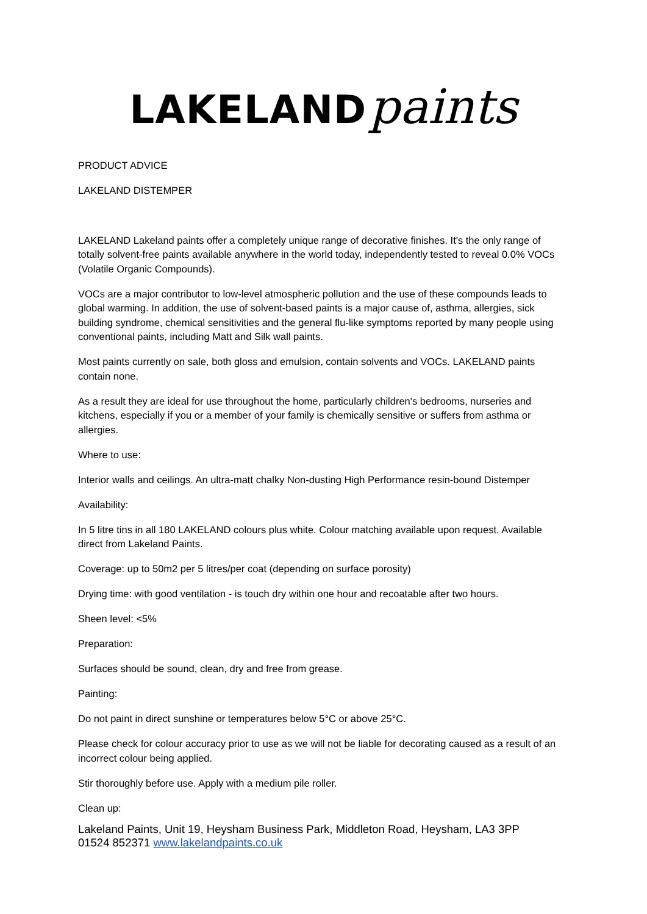LAKELAND paints
PRODUCT ADVICE
LAKELAND DISTEMPER
LAKELAND Lakeland paints offer a completely unique range of decorative finishes. It's the only range of totally solvent-free paints available anywhere in the world today, independently tested to reveal 0.0% VOCs (Volatile Organic Compounds).
VOCs are a major contributor to low-level atmospheric pollution and the use of these compounds leads to global warming. In addition, the use of solvent-based paints is a major cause of, asthma, allergies, sick building syndrome, chemical sensitivities and the general flu-like symptoms reported by many people using conventional paints, including Matt and Silk wall paints.
Most paints currently on sale, both gloss and emulsion, contain solvents and VOCs. LAKELAND paints contain none.
As a result they are ideal for use throughout the home, particularly children's bedrooms, nurseries and kitchens, especially if you or a member of your family is chemically sensitive or suffers from asthma or allergies.
Where to use:
Interior walls and ceilings. An ultra-matt chalky Non-dusting High Performance resin-bound Distemper
Availability:
In 5 litre tins in all 180 LAKELAND colours plus white. Colour matching available upon request. Available direct from Lakeland Paints.
Coverage: up to 50m2 per 5 litres/per coat (depending on surface porosity)
Drying time: with good ventilation - is touch dry within one hour and recoatable after two hours.
Sheen level: <5%
Preparation:
Surfaces should be sound, clean, dry and free from grease.
Painting:
Do not paint in direct sunshine or temperatures below 5°C or above 25°C.
Please check for colour accuracy prior to use as we will not be liable for decorating caused as a result of an incorrect colour being applied.
Stir thoroughly before use. Apply with a medium pile roller.
Clean up:
Lakeland Paints, Unit 19, Heysham Business Park, Middleton Road, Heysham, LA3 3PP
01524 852371 www.lakelandpaints.co.uk